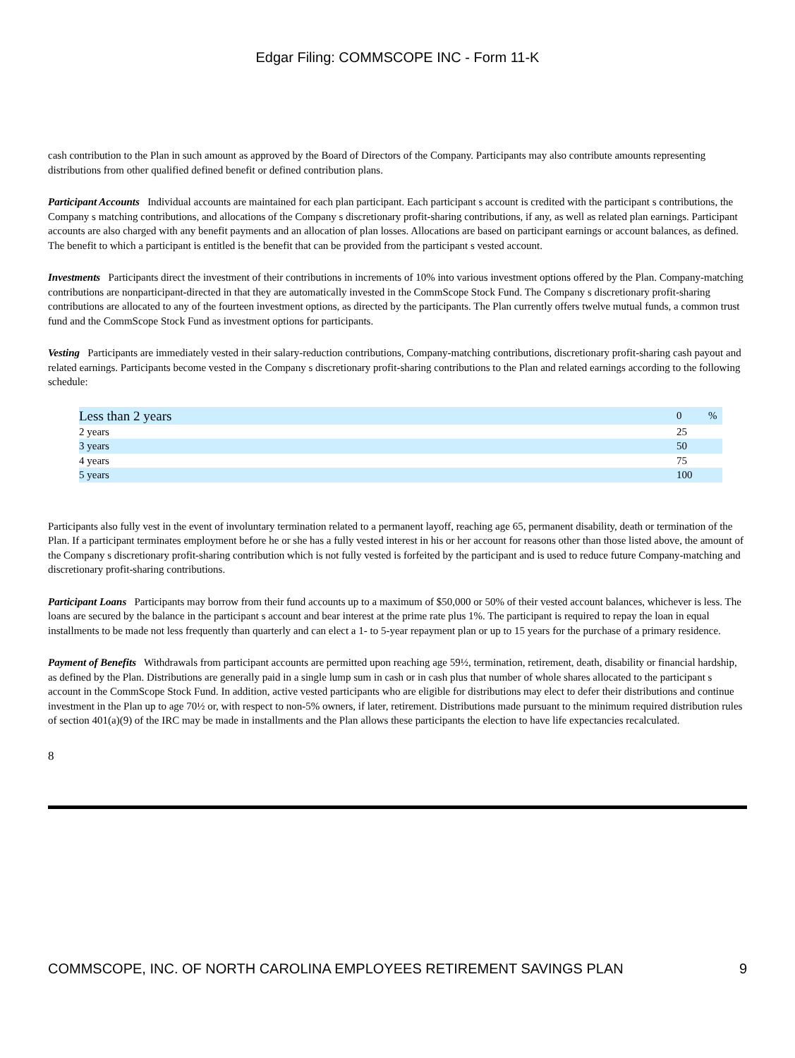Edgar Filing: COMMSCOPE INC - Form 11-K
cash contribution to the Plan in such amount as approved by the Board of Directors of the Company. Participants may also contribute amounts representing distributions from other qualified defined benefit or defined contribution plans.
Participant Accounts Individual accounts are maintained for each plan participant. Each participant s account is credited with the participant s contributions, the Company s matching contributions, and allocations of the Company s discretionary profit-sharing contributions, if any, as well as related plan earnings. Participant accounts are also charged with any benefit payments and an allocation of plan losses. Allocations are based on participant earnings or account balances, as defined. The benefit to which a participant is entitled is the benefit that can be provided from the participant s vested account.
Investments Participants direct the investment of their contributions in increments of 10% into various investment options offered by the Plan. Company-matching contributions are nonparticipant-directed in that they are automatically invested in the CommScope Stock Fund. The Company s discretionary profit-sharing contributions are allocated to any of the fourteen investment options, as directed by the participants. The Plan currently offers twelve mutual funds, a common trust fund and the CommScope Stock Fund as investment options for participants.
Vesting Participants are immediately vested in their salary-reduction contributions, Company-matching contributions, discretionary profit-sharing cash payout and related earnings. Participants become vested in the Company s discretionary profit-sharing contributions to the Plan and related earnings according to the following schedule:
| Less than 2 years | 0 | % |
| 2 years | 25 | |
| 3 years | 50 | |
| 4 years | 75 | |
| 5 years | 100 | |
Participants also fully vest in the event of involuntary termination related to a permanent layoff, reaching age 65, permanent disability, death or termination of the Plan. If a participant terminates employment before he or she has a fully vested interest in his or her account for reasons other than those listed above, the amount of the Company s discretionary profit-sharing contribution which is not fully vested is forfeited by the participant and is used to reduce future Company-matching and discretionary profit-sharing contributions.
Participant Loans Participants may borrow from their fund accounts up to a maximum of $50,000 or 50% of their vested account balances, whichever is less. The loans are secured by the balance in the participant s account and bear interest at the prime rate plus 1%. The participant is required to repay the loan in equal installments to be made not less frequently than quarterly and can elect a 1- to 5-year repayment plan or up to 15 years for the purchase of a primary residence.
Payment of Benefits Withdrawals from participant accounts are permitted upon reaching age 59½, termination, retirement, death, disability or financial hardship, as defined by the Plan. Distributions are generally paid in a single lump sum in cash or in cash plus that number of whole shares allocated to the participant s account in the CommScope Stock Fund. In addition, active vested participants who are eligible for distributions may elect to defer their distributions and continue investment in the Plan up to age 70½ or, with respect to non-5% owners, if later, retirement. Distributions made pursuant to the minimum required distribution rules of section 401(a)(9) of the IRC may be made in installments and the Plan allows these participants the election to have life expectancies recalculated.
8
COMMSCOPE, INC. OF NORTH CAROLINA EMPLOYEES RETIREMENT SAVINGS PLAN 9